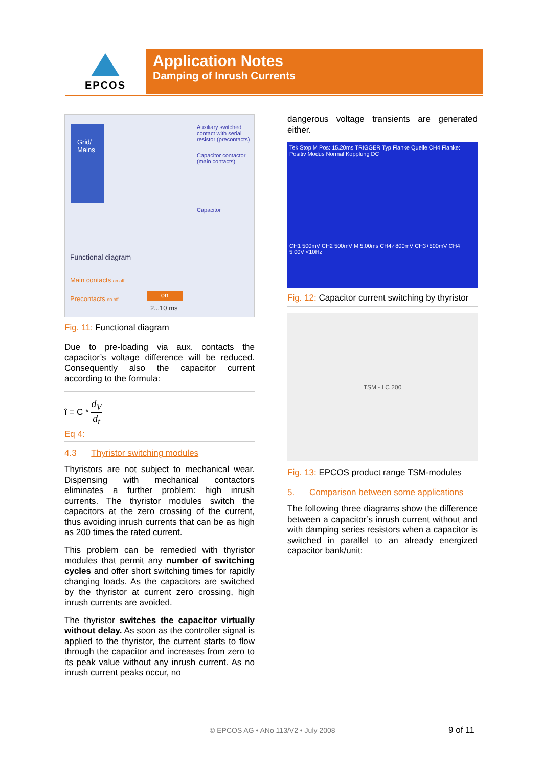EPCOS
Application Notes
Damping of Inrush Currents
Grid/ Mains
Auxiliary switched contact with serial resistor (precontacts)
Capacitor contactor (main contacts)
Capacitor
Functional diagram
Main contacts on off
Precontacts on off on
2...10 ms
Fig. 11: Functional diagram
Due to pre-loading via aux. contacts the capacitor’s voltage difference will be reduced. Consequently also the capacitor current according to the formula:
î = C * d<sub>V</sub> d<sub>t</sub>
Eq 4:
4.3 Thyristor switching modules
Thyristors are not subject to mechanical wear. Dispensing with mechanical contactors eliminates a further problem: high inrush currents. The thyristor modules switch the capacitors at the zero crossing of the current, thus avoiding inrush currents that can be as high as 200 times the rated current.
This problem can be remedied with thyristor modules that permit any number of switching cycles and offer short switching times for rapidly changing loads. As the capacitors are switched by the thyristor at current zero crossing, high inrush currents are avoided.
The thyristor switches the capacitor virtually without delay. As soon as the controller signal is applied to the thyristor, the current starts to flow through the capacitor and increases from zero to its peak value without any inrush current. As no inrush current peaks occur, no
dangerous voltage transients are generated either.
Tek Stop M Pos: 15.20ms TRIGGER Typ Flanke Quelle CH4 Flanke: Positiv Modus Normal Kopplung DC
CH1 500mV CH2 500mV M 5.00ms CH4 ∕ 800mV CH3+500mV CH4 5.00V <10Hz
Fig. 12: Capacitor current switching by thyristor
TSM - LC 200
Fig. 13: EPCOS product range TSM-modules
5. Comparison between some applications
The following three diagrams show the difference between a capacitor’s inrush current without and with damping series resistors when a capacitor is switched in parallel to an already energized capacitor bank/unit:
© EPCOS AG • ANo 113/V2 • July 2008
9 of 11